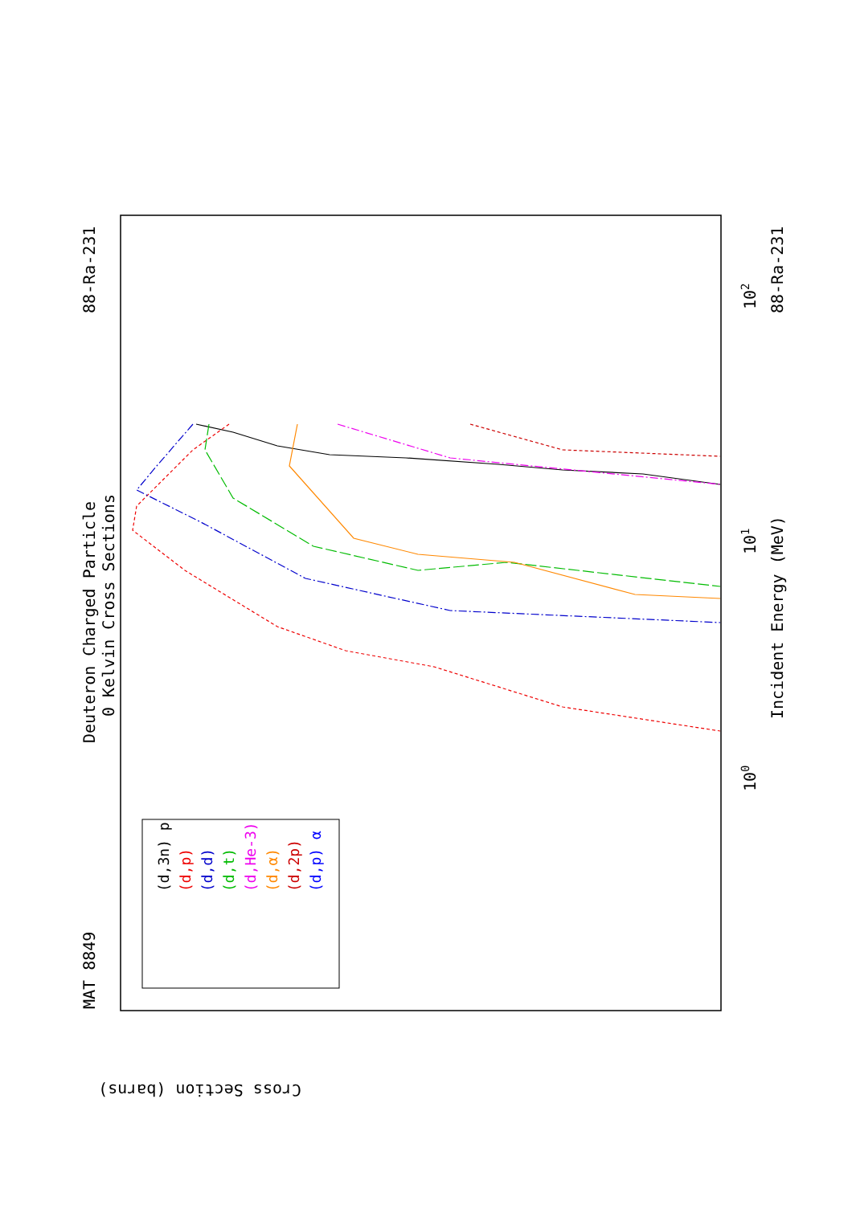MAT 8849
Deuteron Charged Particle
0 Kelvin Cross Sections
88-Ra-231
88-Ra-231
Incident Energy (MeV)
Cross Section (barns)
101
100
102
(d,3n) p
(d,p)
(d,d)
(d,t)
(d,He-3)
(d,α)
(d,2p)
(d,p) α